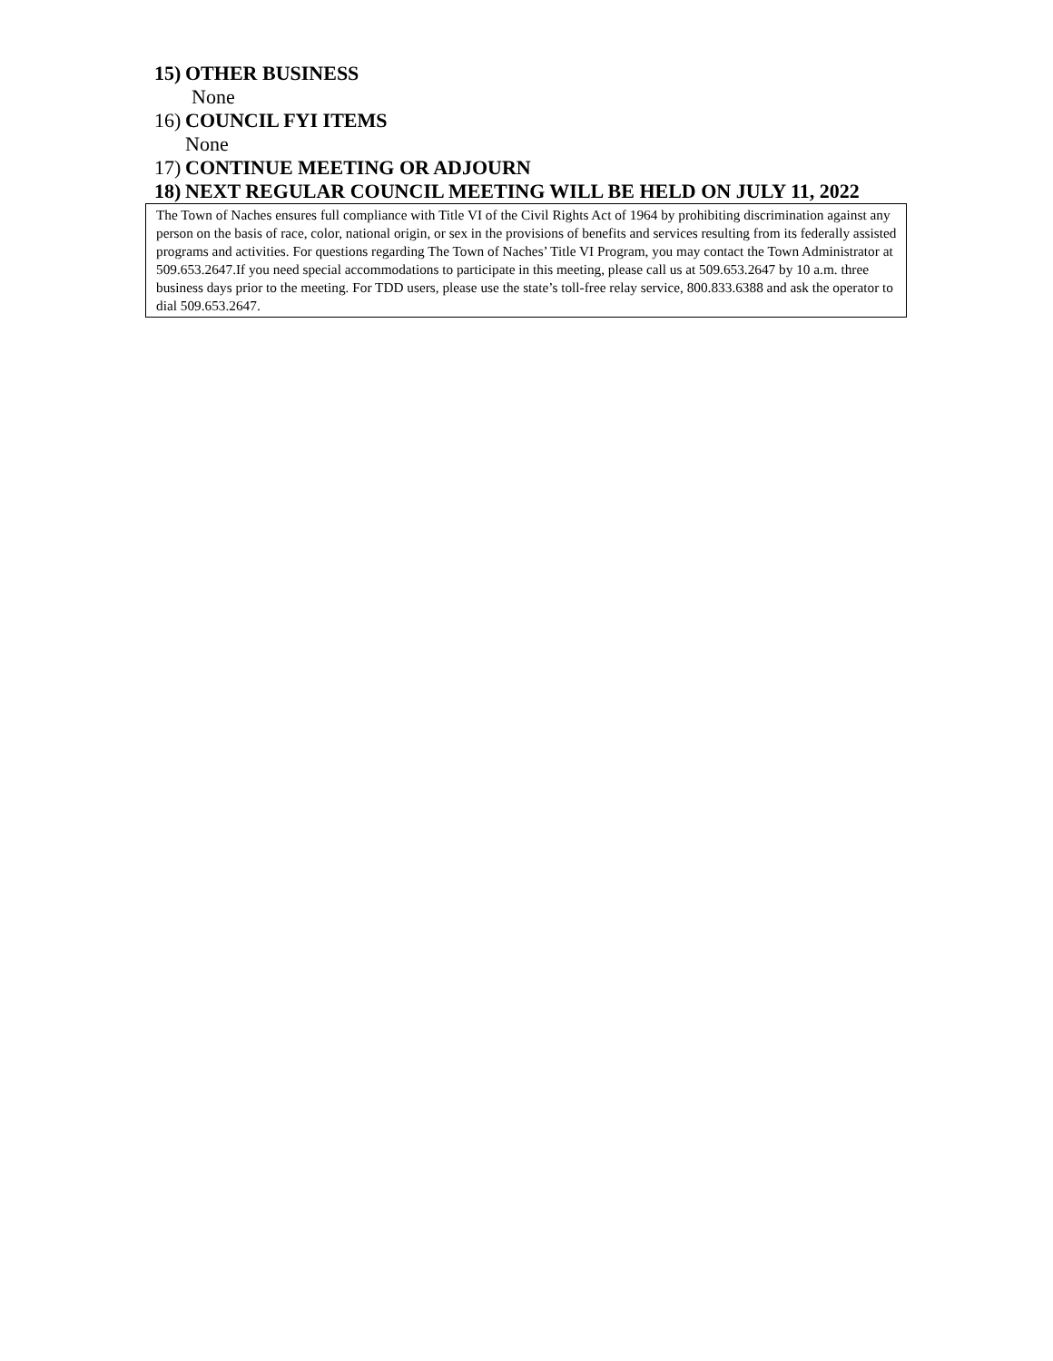15) OTHER BUSINESS
None
16) COUNCIL FYI ITEMS
None
17) CONTINUE MEETING OR ADJOURN
18) NEXT REGULAR COUNCIL MEETING WILL BE HELD ON JULY 11, 2022
The Town of Naches ensures full compliance with Title VI of the Civil Rights Act of 1964 by prohibiting discrimination against any person on the basis of race, color, national origin, or sex in the provisions of benefits and services resulting from its federally assisted programs and activities. For questions regarding The Town of Naches’ Title VI Program, you may contact the Town Administrator at 509.653.2647.If you need special accommodations to participate in this meeting, please call us at 509.653.2647 by 10 a.m. three business days prior to the meeting. For TDD users, please use the state’s toll-free relay service, 800.833.6388 and ask the operator to dial 509.653.2647.